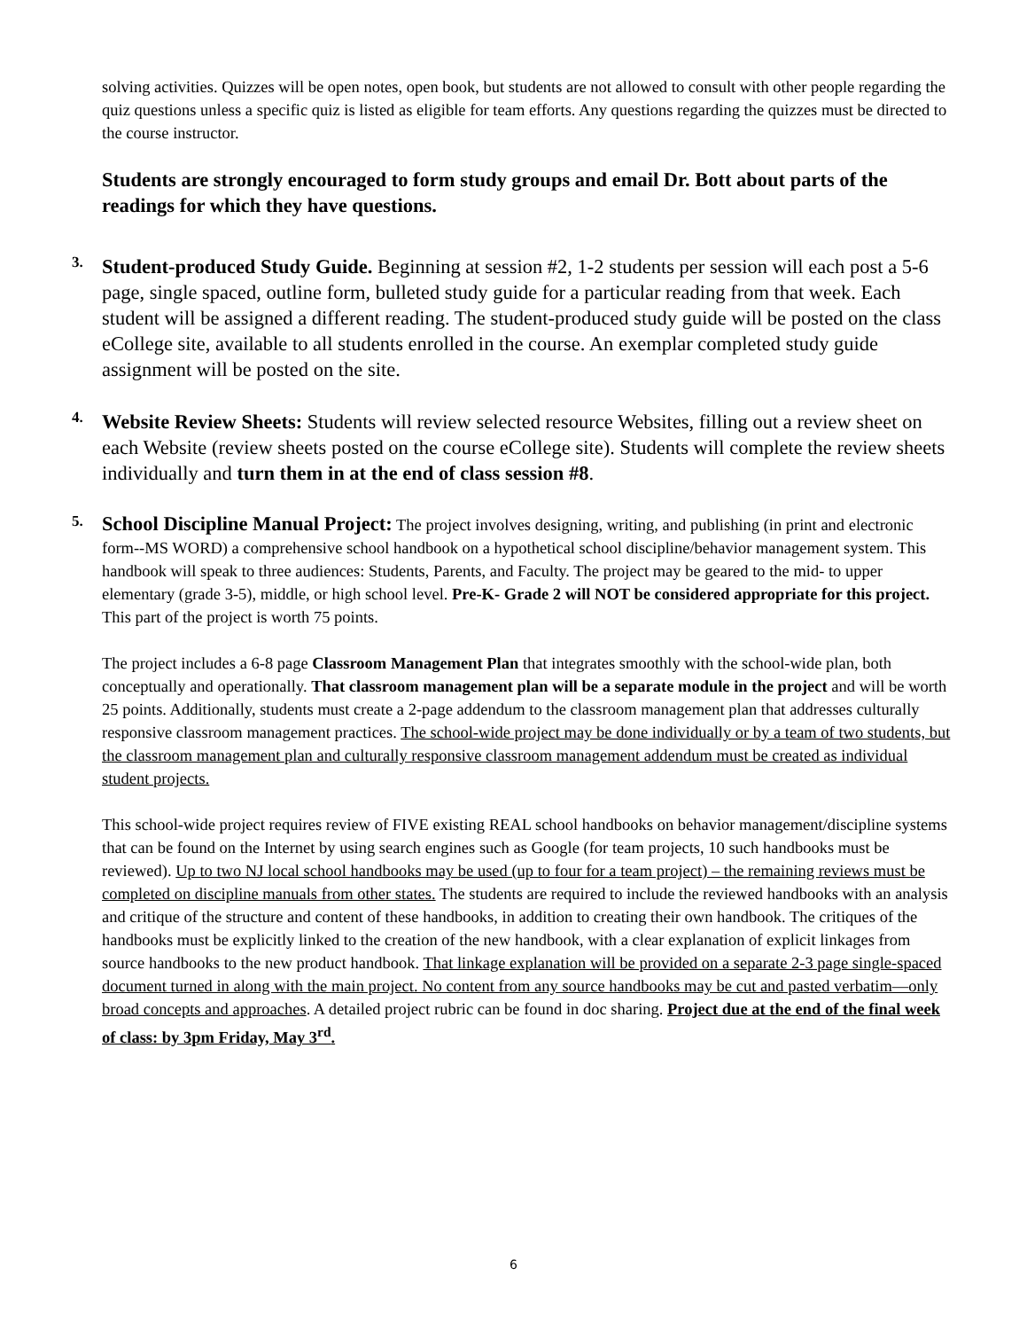solving activities. Quizzes will be open notes, open book, but students are not allowed to consult with other people regarding the quiz questions unless a specific quiz is listed as eligible for team efforts. Any questions regarding the quizzes must be directed to the course instructor.
Students are strongly encouraged to form study groups and email Dr. Bott about parts of the readings for which they have questions.
3.
Student-produced Study Guide. Beginning at session #2, 1-2 students per session will each post a 5-6 page, single spaced, outline form, bulleted study guide for a particular reading from that week. Each student will be assigned a different reading. The student-produced study guide will be posted on the class eCollege site, available to all students enrolled in the course. An exemplar completed study guide assignment will be posted on the site.
4.
Website Review Sheets: Students will review selected resource Websites, filling out a review sheet on each Website (review sheets posted on the course eCollege site). Students will complete the review sheets individually and turn them in at the end of class session #8.
5.
School Discipline Manual Project: The project involves designing, writing, and publishing (in print and electronic form--MS WORD) a comprehensive school handbook on a hypothetical school discipline/behavior management system. This handbook will speak to three audiences: Students, Parents, and Faculty. The project may be geared to the mid- to upper elementary (grade 3-5), middle, or high school level. Pre-K- Grade 2 will NOT be considered appropriate for this project. This part of the project is worth 75 points.
The project includes a 6-8 page Classroom Management Plan that integrates smoothly with the school-wide plan, both conceptually and operationally. That classroom management plan will be a separate module in the project and will be worth 25 points. Additionally, students must create a 2-page addendum to the classroom management plan that addresses culturally responsive classroom management practices. The school-wide project may be done individually or by a team of two students, but the classroom management plan and culturally responsive classroom management addendum must be created as individual student projects.
This school-wide project requires review of FIVE existing REAL school handbooks on behavior management/discipline systems that can be found on the Internet by using search engines such as Google (for team projects, 10 such handbooks must be reviewed). Up to two NJ local school handbooks may be used (up to four for a team project) – the remaining reviews must be completed on discipline manuals from other states. The students are required to include the reviewed handbooks with an analysis and critique of the structure and content of these handbooks, in addition to creating their own handbook. The critiques of the handbooks must be explicitly linked to the creation of the new handbook, with a clear explanation of explicit linkages from source handbooks to the new product handbook. That linkage explanation will be provided on a separate 2-3 page single-spaced document turned in along with the main project. No content from any source handbooks may be cut and pasted verbatim—only broad concepts and approaches. A detailed project rubric can be found in doc sharing. Project due at the end of the final week of class: by 3pm Friday, May 3<sup>rd</sup>.
6